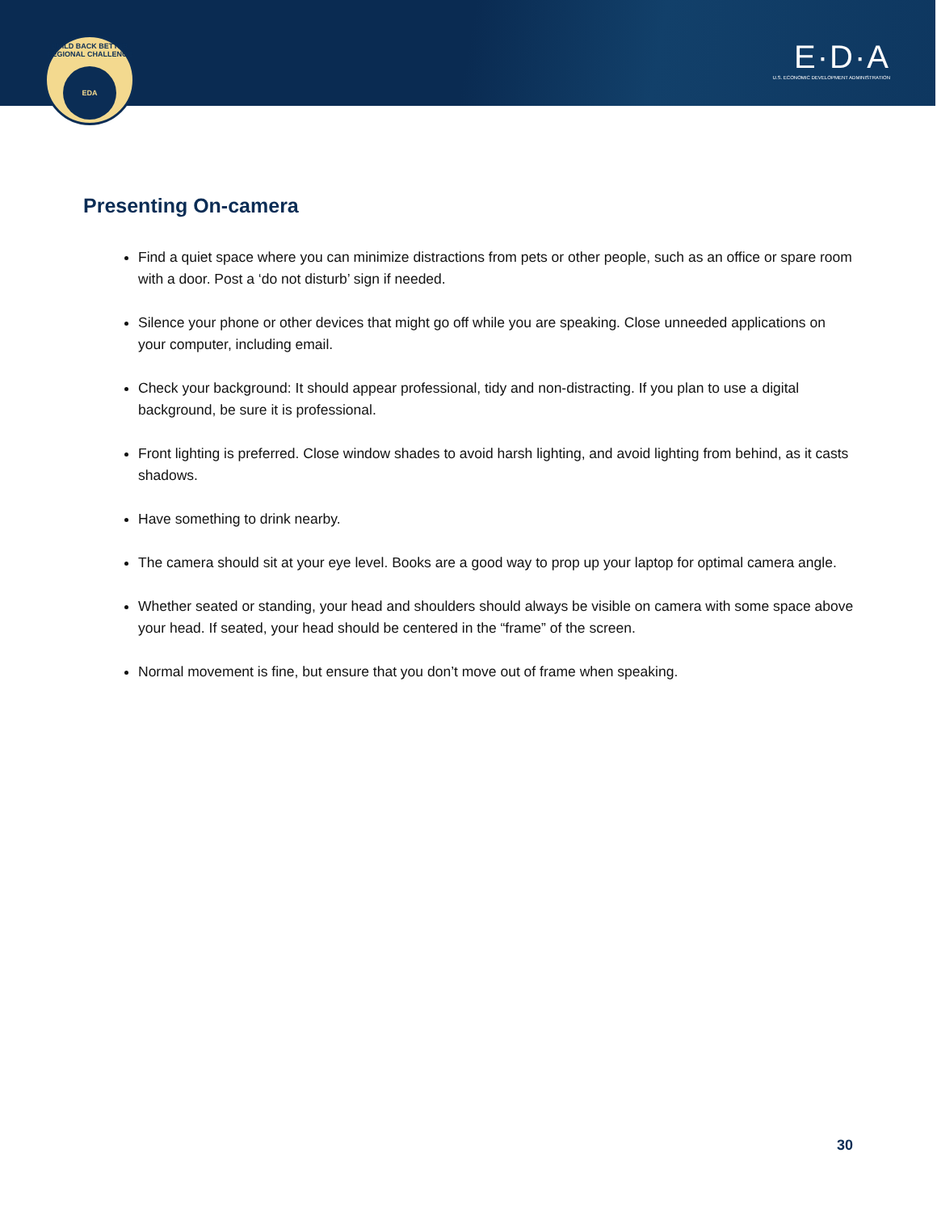BUILD BACK BETTER REGIONAL CHALLENGE
EDA
E·D·A
U.S. ECONOMIC DEVELOPMENT ADMINISTRATION
Presenting On-camera
Find a quiet space where you can minimize distractions from pets or other people, such as an office or spare room with a door. Post a ‘do not disturb’ sign if needed.
Silence your phone or other devices that might go off while you are speaking. Close unneeded applications on your computer, including email.
Check your background: It should appear professional, tidy and non-distracting. If you plan to use a digital background, be sure it is professional.
Front lighting is preferred. Close window shades to avoid harsh lighting, and avoid lighting from behind, as it casts shadows.
Have something to drink nearby.
The camera should sit at your eye level. Books are a good way to prop up your laptop for optimal camera angle.
Whether seated or standing, your head and shoulders should always be visible on camera with some space above your head. If seated, your head should be centered in the “frame” of the screen.
Normal movement is fine, but ensure that you don’t move out of frame when speaking.
30